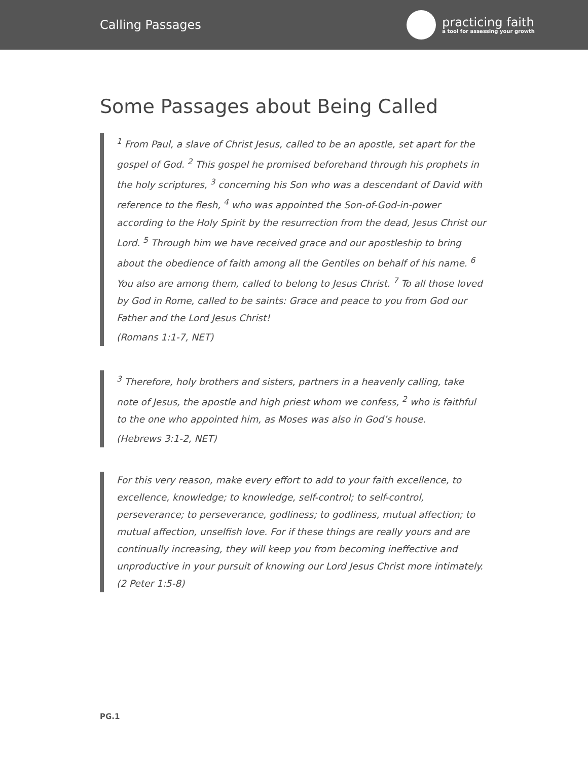Calling Passages
practicing faith
a tool for assessing your growth
Some Passages about Being Called
<sup>1</sup> From Paul, a slave of Christ Jesus, called to be an apostle, set apart for the gospel of God. <sup>2</sup> This gospel he promised beforehand through his prophets in the holy scriptures, <sup>3</sup> concerning his Son who was a descendant of David with reference to the flesh, <sup>4</sup> who was appointed the Son-of-God-in-power according to the Holy Spirit by the resurrection from the dead, Jesus Christ our Lord. <sup>5</sup> Through him we have received grace and our apostleship to bring about the obedience of faith among all the Gentiles on behalf of his name. <sup>6</sup> You also are among them, called to belong to Jesus Christ. <sup>7</sup> To all those loved by God in Rome, called to be saints: Grace and peace to you from God our Father and the Lord Jesus Christ!
(Romans 1:1-7, NET)
<sup>3</sup> Therefore, holy brothers and sisters, partners in a heavenly calling, take note of Jesus, the apostle and high priest whom we confess, <sup>2</sup> who is faithful to the one who appointed him, as Moses was also in God’s house.
(Hebrews 3:1-2, NET)
For this very reason, make every effort to add to your faith excellence, to excellence, knowledge; to knowledge, self-control; to self-control, perseverance; to perseverance, godliness; to godliness, mutual affection; to mutual affection, unselfish love. For if these things are really yours and are continually increasing, they will keep you from becoming ineffective and unproductive in your pursuit of knowing our Lord Jesus Christ more intimately.
(2 Peter 1:5-8)
PG.1